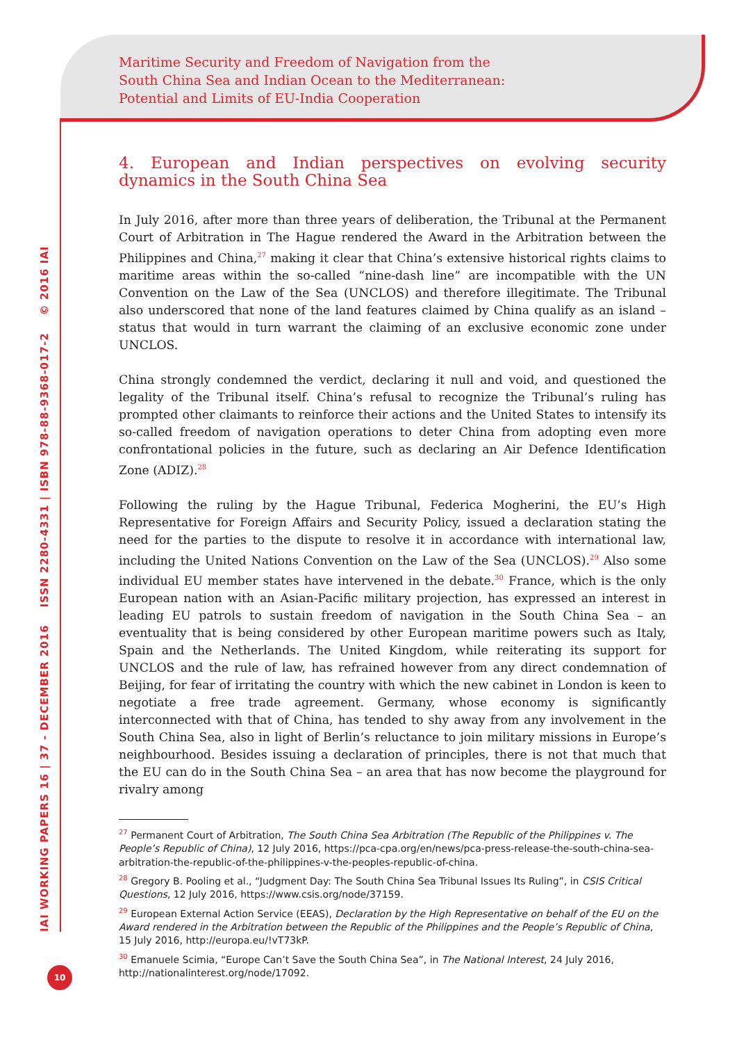Maritime Security and Freedom of Navigation from the
South China Sea and Indian Ocean to the Mediterranean:
Potential and Limits of EU-India Cooperation
IAI WORKING PAPERS 16 | 37 - DECEMBER 2016 ISSN 2280-4331 | ISBN 978-88-9368-017-2 © 2016 IAI
10
4. European and Indian perspectives on evolving security dynamics in the South China Sea
In July 2016, after more than three years of deliberation, the Tribunal at the Permanent Court of Arbitration in The Hague rendered the Award in the Arbitration between the Philippines and China,<sup>27</sup> making it clear that China’s extensive historical rights claims to maritime areas within the so-called “nine-dash line” are incompatible with the UN Convention on the Law of the Sea (UNCLOS) and therefore illegitimate. The Tribunal also underscored that none of the land features claimed by China qualify as an island – status that would in turn warrant the claiming of an exclusive economic zone under UNCLOS.
China strongly condemned the verdict, declaring it null and void, and questioned the legality of the Tribunal itself. China’s refusal to recognize the Tribunal’s ruling has prompted other claimants to reinforce their actions and the United States to intensify its so-called freedom of navigation operations to deter China from adopting even more confrontational policies in the future, such as declaring an Air Defence Identification Zone (ADIZ).<sup>28</sup>
Following the ruling by the Hague Tribunal, Federica Mogherini, the EU’s High Representative for Foreign Affairs and Security Policy, issued a declaration stating the need for the parties to the dispute to resolve it in accordance with international law, including the United Nations Convention on the Law of the Sea (UNCLOS).<sup>29</sup> Also some individual EU member states have intervened in the debate.<sup>30</sup> France, which is the only European nation with an Asian-Pacific military projection, has expressed an interest in leading EU patrols to sustain freedom of navigation in the South China Sea – an eventuality that is being considered by other European maritime powers such as Italy, Spain and the Netherlands. The United Kingdom, while reiterating its support for UNCLOS and the rule of law, has refrained however from any direct condemnation of Beijing, for fear of irritating the country with which the new cabinet in London is keen to negotiate a free trade agreement. Germany, whose economy is significantly interconnected with that of China, has tended to shy away from any involvement in the South China Sea, also in light of Berlin’s reluctance to join military missions in Europe’s neighbourhood. Besides issuing a declaration of principles, there is not that much that the EU can do in the South China Sea – an area that has now become the playground for rivalry among
<sup>27</sup> Permanent Court of Arbitration, The South China Sea Arbitration (The Republic of the Philippines v. The People’s Republic of China), 12 July 2016, https://pca-cpa.org/en/news/pca-press-release-the-south-china-sea-arbitration-the-republic-of-the-philippines-v-the-peoples-republic-of-china.
<sup>28</sup> Gregory B. Pooling et al., “Judgment Day: The South China Sea Tribunal Issues Its Ruling”, in CSIS Critical Questions, 12 July 2016, https://www.csis.org/node/37159.
<sup>29</sup> European External Action Service (EEAS), Declaration by the High Representative on behalf of the EU on the Award rendered in the Arbitration between the Republic of the Philippines and the People’s Republic of China, 15 July 2016, http://europa.eu/!vT73kP.
<sup>30</sup> Emanuele Scimia, “Europe Can’t Save the South China Sea”, in The National Interest, 24 July 2016, http://nationalinterest.org/node/17092.